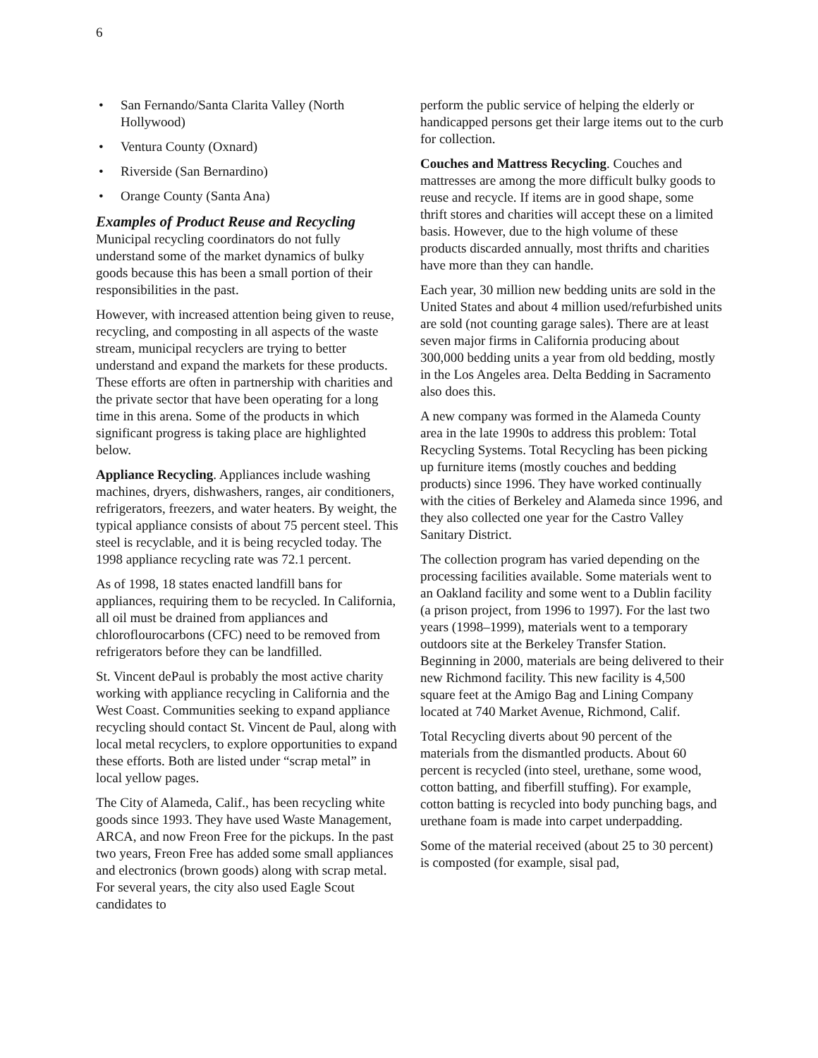6
• San Fernando/Santa Clarita Valley (North Hollywood)
• Ventura County (Oxnard)
• Riverside (San Bernardino)
• Orange County (Santa Ana)
Examples of Product Reuse and Recycling
Municipal recycling coordinators do not fully understand some of the market dynamics of bulky goods because this has been a small portion of their responsibilities in the past.
However, with increased attention being given to reuse, recycling, and composting in all aspects of the waste stream, municipal recyclers are trying to better understand and expand the markets for these products. These efforts are often in partnership with charities and the private sector that have been operating for a long time in this arena. Some of the products in which significant progress is taking place are highlighted below.
Appliance Recycling. Appliances include washing machines, dryers, dishwashers, ranges, air conditioners, refrigerators, freezers, and water heaters. By weight, the typical appliance consists of about 75 percent steel. This steel is recyclable, and it is being recycled today. The 1998 appliance recycling rate was 72.1 percent.
As of 1998, 18 states enacted landfill bans for appliances, requiring them to be recycled. In California, all oil must be drained from appliances and chloroflourocarbons (CFC) need to be removed from refrigerators before they can be landfilled.
St. Vincent dePaul is probably the most active charity working with appliance recycling in California and the West Coast. Communities seeking to expand appliance recycling should contact St. Vincent de Paul, along with local metal recyclers, to explore opportunities to expand these efforts. Both are listed under “scrap metal” in local yellow pages.
The City of Alameda, Calif., has been recycling white goods since 1993. They have used Waste Management, ARCA, and now Freon Free for the pickups. In the past two years, Freon Free has added some small appliances and electronics (brown goods) along with scrap metal. For several years, the city also used Eagle Scout candidates to
perform the public service of helping the elderly or handicapped persons get their large items out to the curb for collection.
Couches and Mattress Recycling. Couches and mattresses are among the more difficult bulky goods to reuse and recycle. If items are in good shape, some thrift stores and charities will accept these on a limited basis. However, due to the high volume of these products discarded annually, most thrifts and charities have more than they can handle.
Each year, 30 million new bedding units are sold in the United States and about 4 million used/refurbished units are sold (not counting garage sales). There are at least seven major firms in California producing about 300,000 bedding units a year from old bedding, mostly in the Los Angeles area. Delta Bedding in Sacramento also does this.
A new company was formed in the Alameda County area in the late 1990s to address this problem: Total Recycling Systems. Total Recycling has been picking up furniture items (mostly couches and bedding products) since 1996. They have worked continually with the cities of Berkeley and Alameda since 1996, and they also collected one year for the Castro Valley Sanitary District.
The collection program has varied depending on the processing facilities available. Some materials went to an Oakland facility and some went to a Dublin facility (a prison project, from 1996 to 1997). For the last two years (1998–1999), materials went to a temporary outdoors site at the Berkeley Transfer Station. Beginning in 2000, materials are being delivered to their new Richmond facility. This new facility is 4,500 square feet at the Amigo Bag and Lining Company located at 740 Market Avenue, Richmond, Calif.
Total Recycling diverts about 90 percent of the materials from the dismantled products. About 60 percent is recycled (into steel, urethane, some wood, cotton batting, and fiberfill stuffing). For example, cotton batting is recycled into body punching bags, and urethane foam is made into carpet underpadding.
Some of the material received (about 25 to 30 percent) is composted (for example, sisal pad,